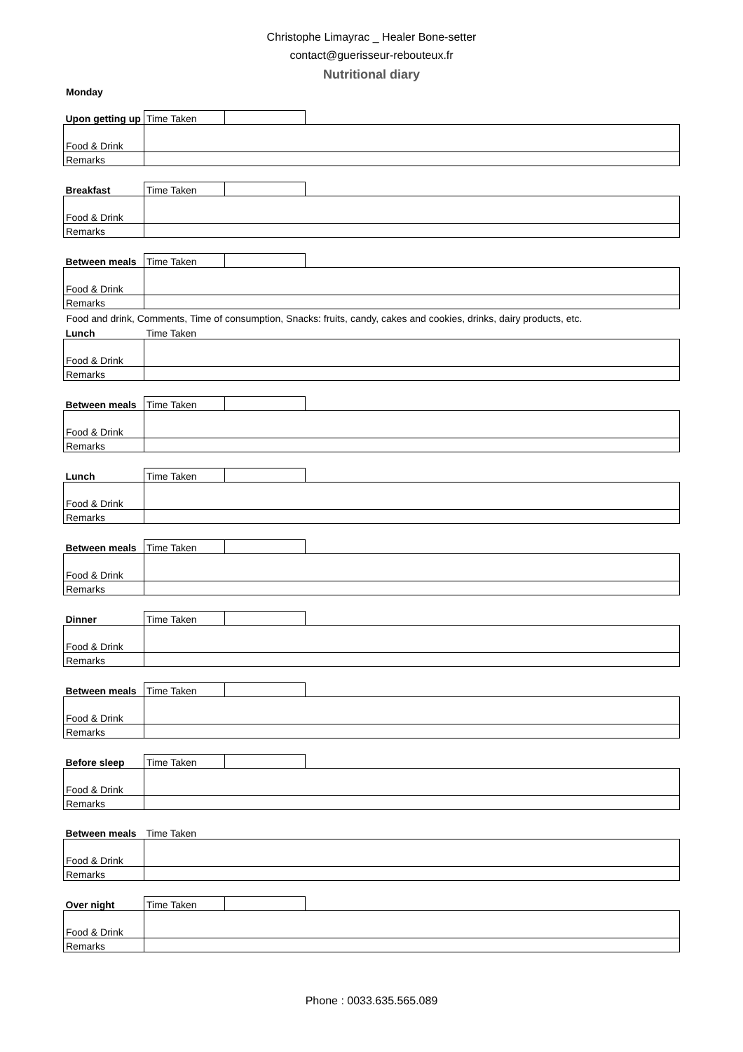Christophe Limayrac _ Healer Bone-setter
contact@guerisseur-rebouteux.fr
Nutritional diary
Monday
| Upon getting up | | Time Taken | | |
| Food & Drink | | | | |
| Remarks | | | | |
| Breakfast | | Time Taken | | |
| Food & Drink | | | | |
| Remarks | | | | |
| Between meals | | Time Taken | | |
| Food & Drink | | | | |
| Remarks | | | | |
| Food and drink, Comments, Time of consumption, Snacks: fruits, candy, cakes and cookies, drinks, dairy products, etc. | | | | |
| Lunch | | Time Taken | | |
| Food & Drink | | | | |
| Remarks | | | | |
| Between meals | | Time Taken | | |
| Food & Drink | | | | |
| Remarks | | | | |
| Lunch | | Time Taken | | |
| Food & Drink | | | | |
| Remarks | | | | |
| Between meals | | Time Taken | | |
| Food & Drink | | | | |
| Remarks | | | | |
| Dinner | | Time Taken | | |
| Food & Drink | | | | |
| Remarks | | | | |
| Between meals | | Time Taken | | |
| Food & Drink | | | | |
| Remarks | | | | |
| Before sleep | | Time Taken | | |
| Food & Drink | | | | |
| Remarks | | | | |
| Between meals | | Time Taken | | |
| Food & Drink | | | | |
| Remarks | | | | |
| Over night | | Time Taken | | |
| Food & Drink | | | | |
| Remarks | | | | |
Phone : 0033.635.565.089